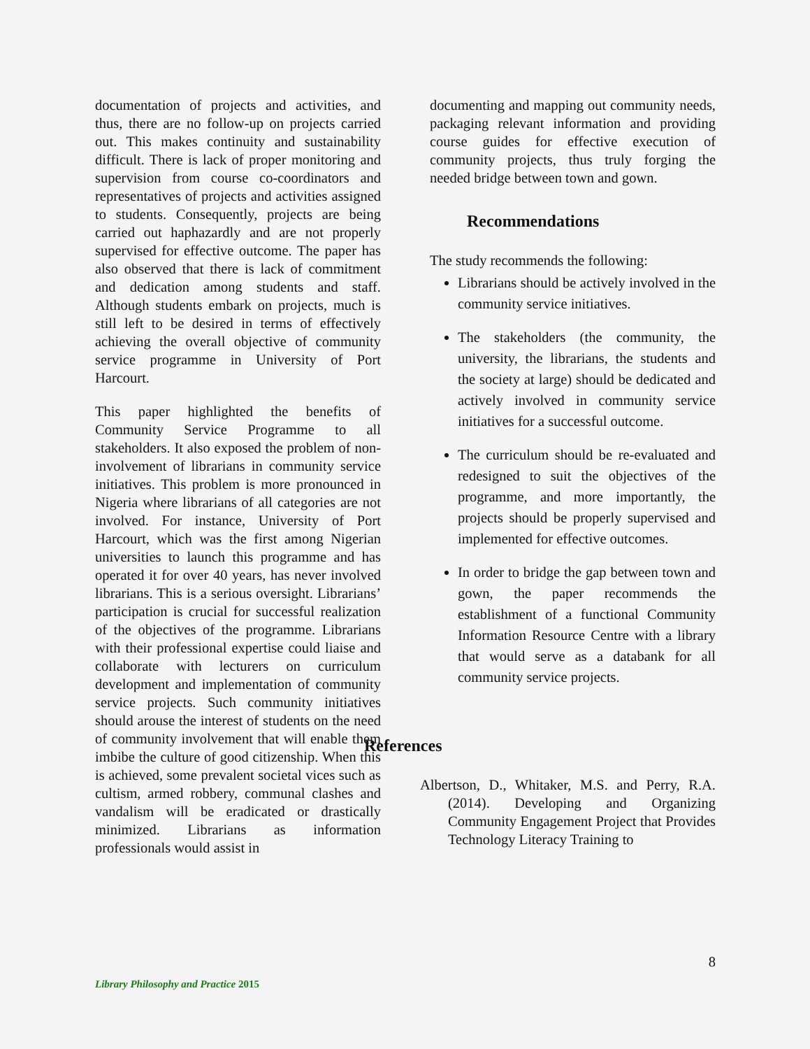documentation of projects and activities, and thus, there are no follow-up on projects carried out. This makes continuity and sustainability difficult. There is lack of proper monitoring and supervision from course co-coordinators and representatives of projects and activities assigned to students. Consequently, projects are being carried out haphazardly and are not properly supervised for effective outcome. The paper has also observed that there is lack of commitment and dedication among students and staff. Although students embark on projects, much is still left to be desired in terms of effectively achieving the overall objective of community service programme in University of Port Harcourt.
This paper highlighted the benefits of Community Service Programme to all stakeholders. It also exposed the problem of non-involvement of librarians in community service initiatives. This problem is more pronounced in Nigeria where librarians of all categories are not involved. For instance, University of Port Harcourt, which was the first among Nigerian universities to launch this programme and has operated it for over 40 years, has never involved librarians. This is a serious oversight. Librarians’ participation is crucial for successful realization of the objectives of the programme. Librarians with their professional expertise could liaise and collaborate with lecturers on curriculum development and implementation of community service projects. Such community initiatives should arouse the interest of students on the need of community involvement that will enable them imbibe the culture of good citizenship. When this is achieved, some prevalent societal vices such as cultism, armed robbery, communal clashes and vandalism will be eradicated or drastically minimized. Librarians as information professionals would assist in
documenting and mapping out community needs, packaging relevant information and providing course guides for effective execution of community projects, thus truly forging the needed bridge between town and gown.
Recommendations
The study recommends the following:
Librarians should be actively involved in the community service initiatives.
The stakeholders (the community, the university, the librarians, the students and the society at large) should be dedicated and actively involved in community service initiatives for a successful outcome.
The curriculum should be re-evaluated and redesigned to suit the objectives of the programme, and more importantly, the projects should be properly supervised and implemented for effective outcomes.
In order to bridge the gap between town and gown, the paper recommends the establishment of a functional Community Information Resource Centre with a library that would serve as a databank for all community service projects.
References
Albertson, D., Whitaker, M.S. and Perry, R.A. (2014). Developing and Organizing Community Engagement Project that Provides Technology Literacy Training to
8
Library Philosophy and Practice 2015